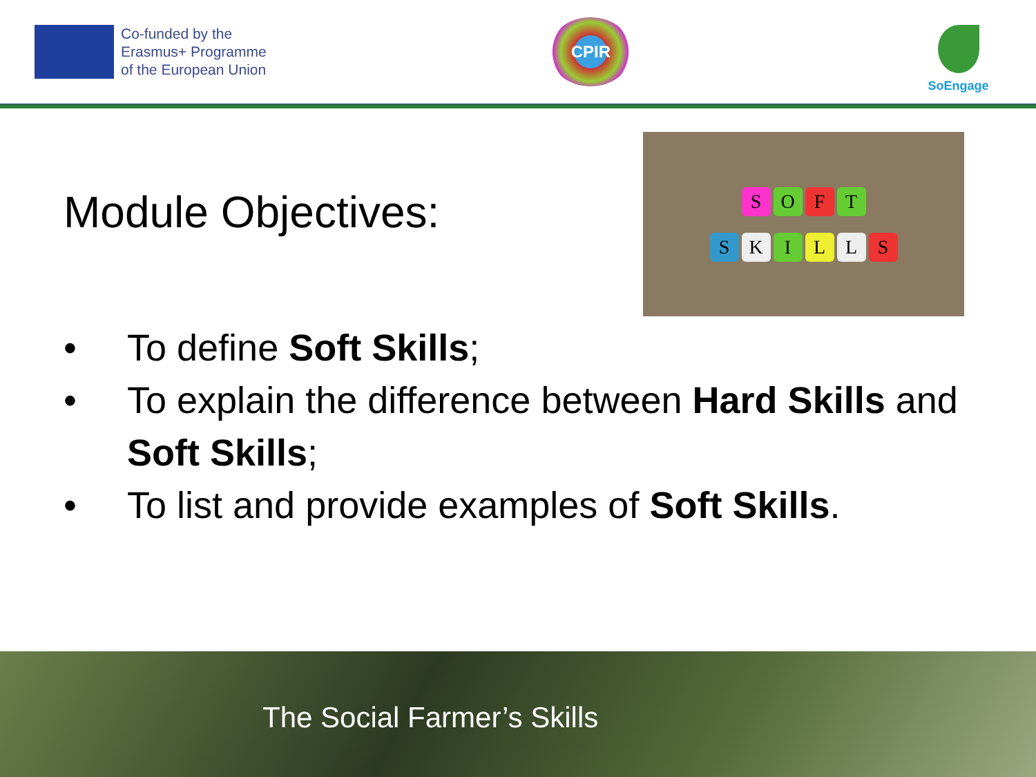Co-funded by the
Erasmus+ Programme
of the European Union
CPIR
SoEngage
Module Objectives:
SOFT
SKILLS
• To define Soft Skills;
• To explain the difference between Hard Skills and Soft Skills;
• To list and provide examples of Soft Skills.
The Social Farmer’s Skills